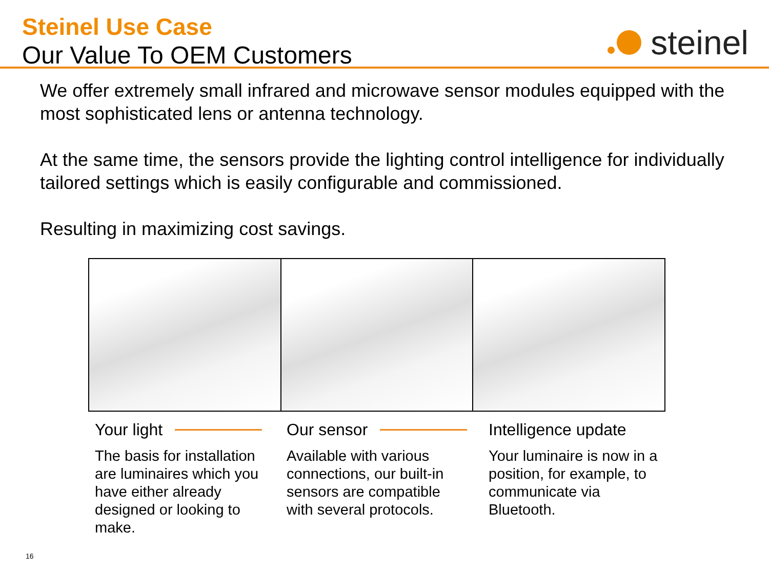Steinel Use Case
Our Value To OEM Customers
steinel
We offer extremely small infrared and microwave sensor modules equipped with the most sophisticated lens or antenna technology.
At the same time, the sensors provide the lighting control intelligence for individually tailored settings which is easily configurable and commissioned.
Resulting in maximizing cost savings.
Your light
The basis for installation are luminaires which you have either already designed or looking to make.
Our sensor
Available with various connections, our built-in sensors are compatible with several protocols.
Intelligence update
Your luminaire is now in a position, for example, to communicate via Bluetooth.
16